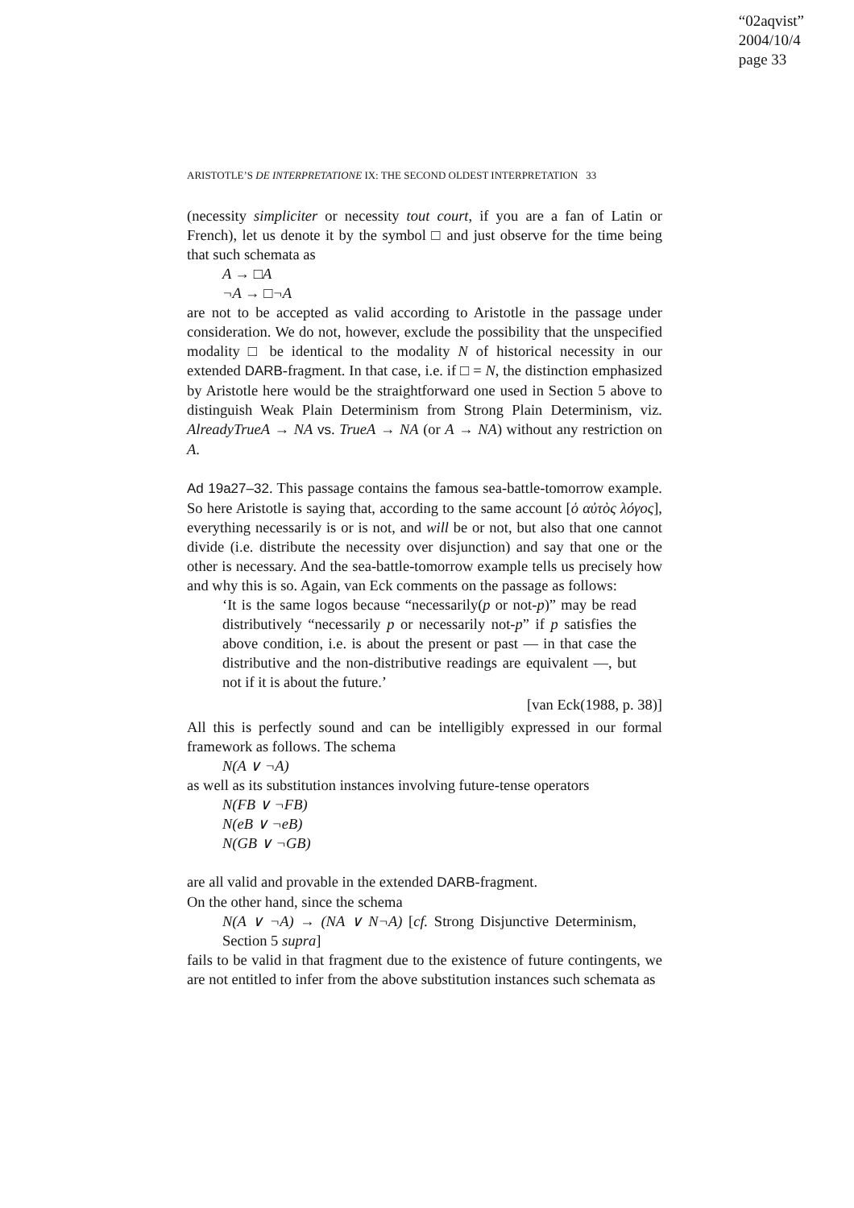“02aqvist”
2004/10/4
page 33
ARISTOTLE’S DE INTERPRETATIONE IX: THE SECOND OLDEST INTERPRETATION 33
(necessity simpliciter or necessity tout court, if you are a fan of Latin or French), let us denote it by the symbol □ and just observe for the time being that such schemata as
A → □A
¬A → □¬A
are not to be accepted as valid according to Aristotle in the passage under consideration. We do not, however, exclude the possibility that the unspecified modality □ be identical to the modality N of historical necessity in our extended DARB-fragment. In that case, i.e. if □ = N, the distinction emphasized by Aristotle here would be the straightforward one used in Section 5 above to distinguish Weak Plain Determinism from Strong Plain Determinism, viz. AlreadyTrueA → NA vs. TrueA → NA (or A → NA) without any restriction on A.
Ad 19a27–32. This passage contains the famous sea-battle-tomorrow example. So here Aristotle is saying that, according to the same account [ὁ αὐτὸς λόγος], everything necessarily is or is not, and will be or not, but also that one cannot divide (i.e. distribute the necessity over disjunction) and say that one or the other is necessary. And the sea-battle-tomorrow example tells us precisely how and why this is so. Again, van Eck comments on the passage as follows:
‘It is the same logos because “necessarily(p or not-p)” may be read distributively “necessarily p or necessarily not-p” if p satisfies the above condition, i.e. is about the present or past — in that case the distributive and the non-distributive readings are equivalent —, but not if it is about the future.’
[van Eck(1988, p. 38)]
All this is perfectly sound and can be intelligibly expressed in our formal framework as follows. The schema
N(A ∨ ¬A)
as well as its substitution instances involving future-tense operators
N(FB ∨ ¬FB)
N(eB ∨ ¬eB)
N(GB ∨ ¬GB)
are all valid and provable in the extended DARB-fragment.
On the other hand, since the schema
N(A ∨ ¬A) → (NA ∨ N¬A) [cf. Strong Disjunctive Determinism, Section 5 supra]
fails to be valid in that fragment due to the existence of future contingents, we are not entitled to infer from the above substitution instances such schemata as